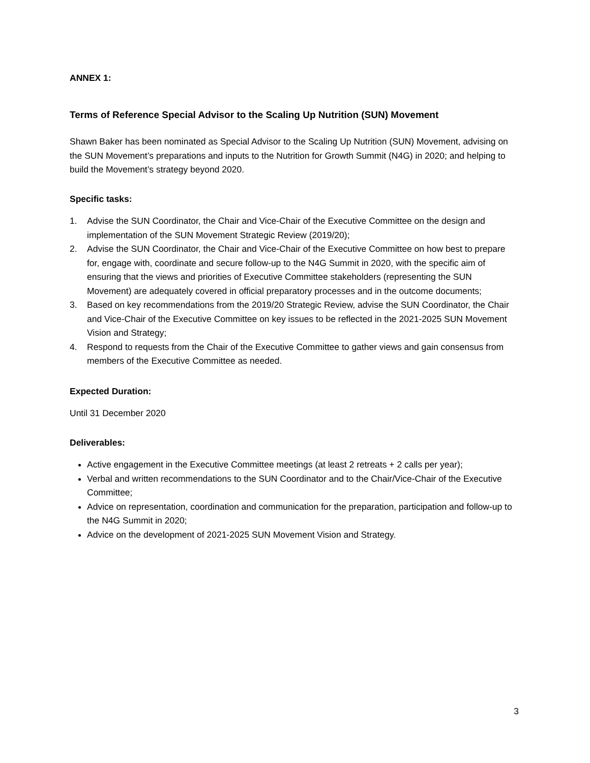ANNEX 1:
Terms of Reference Special Advisor to the Scaling Up Nutrition (SUN) Movement
Shawn Baker has been nominated as Special Advisor to the Scaling Up Nutrition (SUN) Movement, advising on the SUN Movement’s preparations and inputs to the Nutrition for Growth Summit (N4G) in 2020; and helping to build the Movement’s strategy beyond 2020.
Specific tasks:
1. Advise the SUN Coordinator, the Chair and Vice-Chair of the Executive Committee on the design and implementation of the SUN Movement Strategic Review (2019/20);
2. Advise the SUN Coordinator, the Chair and Vice-Chair of the Executive Committee on how best to prepare for, engage with, coordinate and secure follow-up to the N4G Summit in 2020, with the specific aim of ensuring that the views and priorities of Executive Committee stakeholders (representing the SUN Movement) are adequately covered in official preparatory processes and in the outcome documents;
3. Based on key recommendations from the 2019/20 Strategic Review, advise the SUN Coordinator, the Chair and Vice-Chair of the Executive Committee on key issues to be reflected in the 2021-2025 SUN Movement Vision and Strategy;
4. Respond to requests from the Chair of the Executive Committee to gather views and gain consensus from members of the Executive Committee as needed.
Expected Duration:
Until 31 December 2020
Deliverables:
Active engagement in the Executive Committee meetings (at least 2 retreats + 2 calls per year);
Verbal and written recommendations to the SUN Coordinator and to the Chair/Vice-Chair of the Executive Committee;
Advice on representation, coordination and communication for the preparation, participation and follow-up to the N4G Summit in 2020;
Advice on the development of 2021-2025 SUN Movement Vision and Strategy.
3